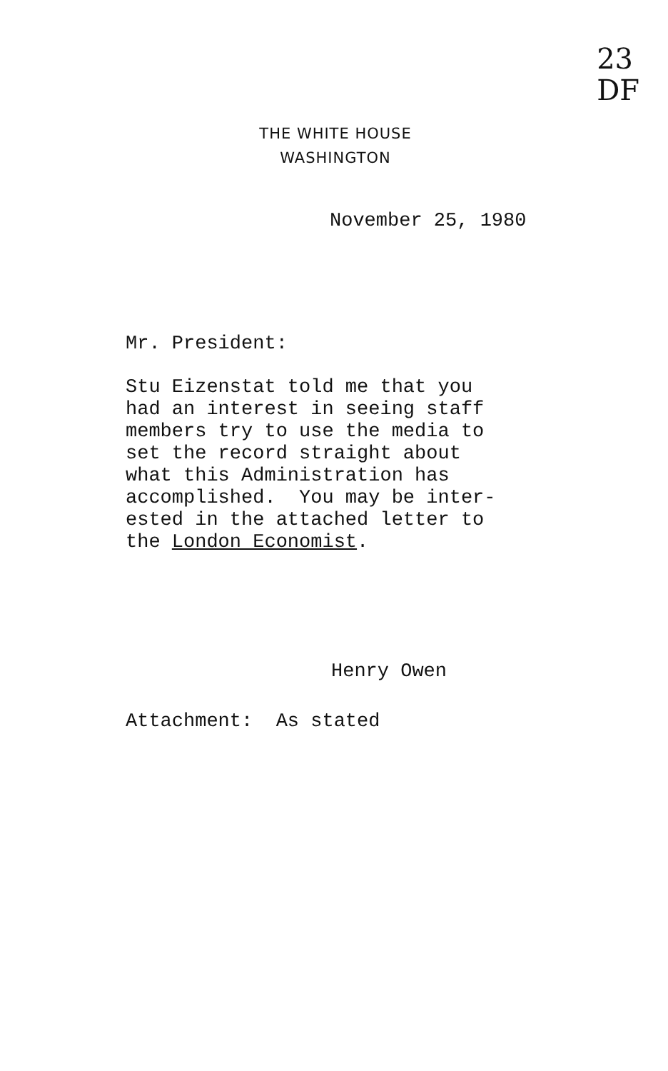23
DF
THE WHITE HOUSE
WASHINGTON
November 25, 1980
Mr. President:
Stu Eizenstat told me that you had an interest in seeing staff members try to use the media to set the record straight about what this Administration has accomplished. You may be inter- ested in the attached letter to the London Economist.
Henry Owen
Attachment: As stated